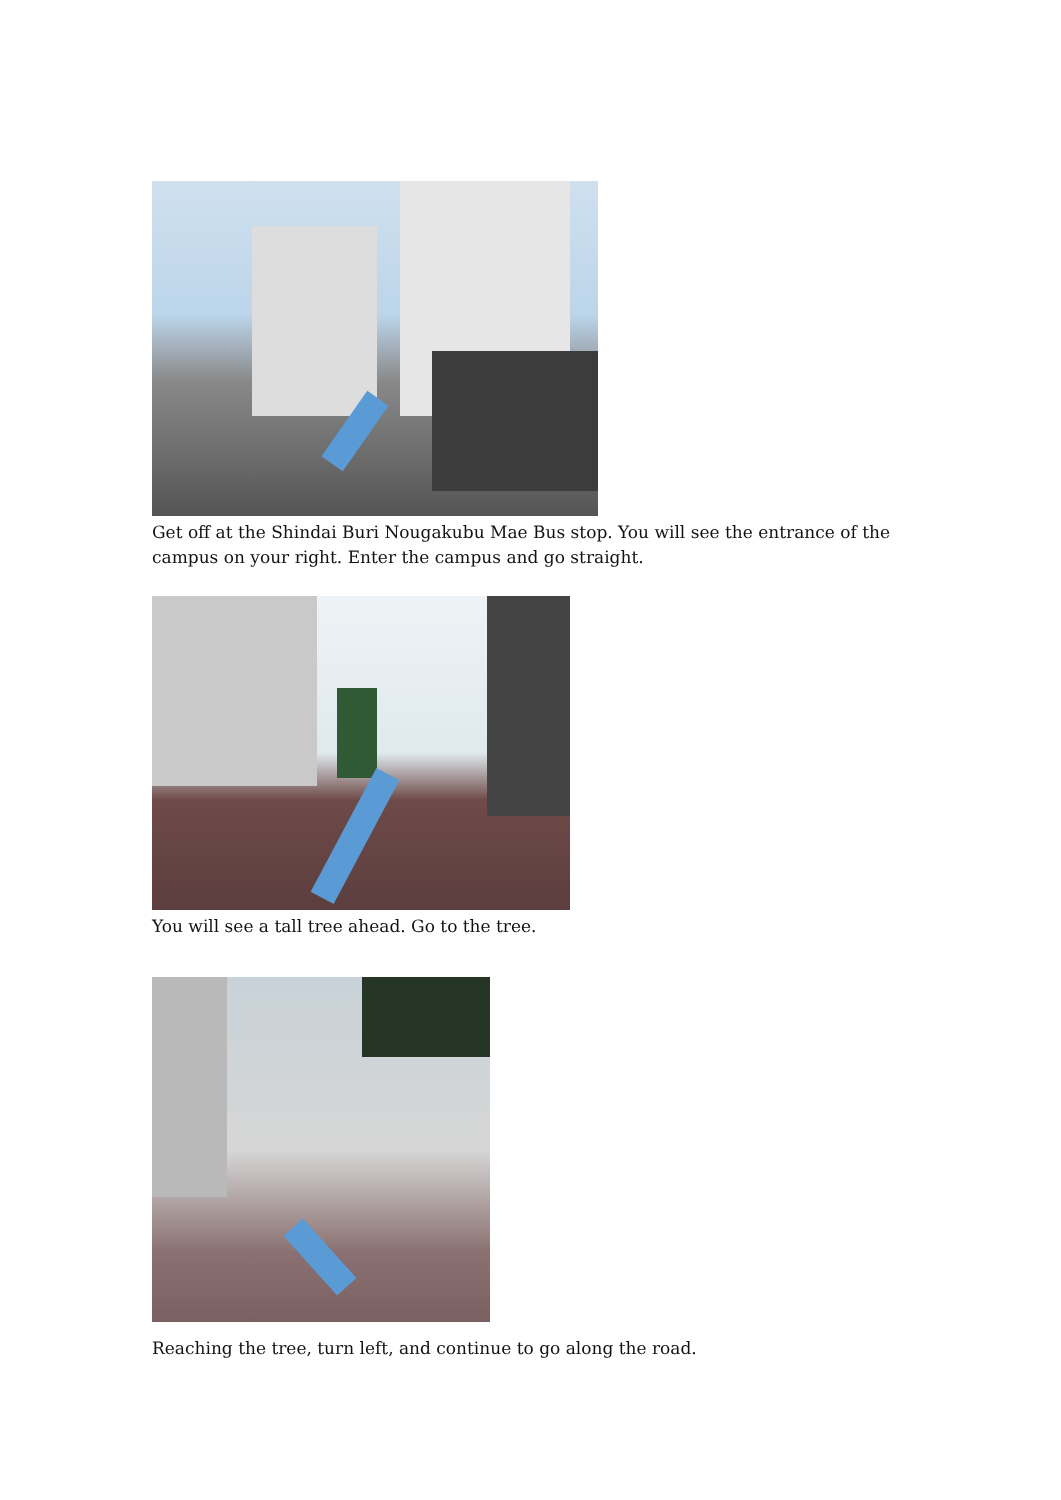Get off at the Shindai Buri Nougakubu Mae Bus stop. You will see the entrance of the campus on your right. Enter the campus and go straight.
You will see a tall tree ahead. Go to the tree.
Reaching the tree, turn left, and continue to go along the road.